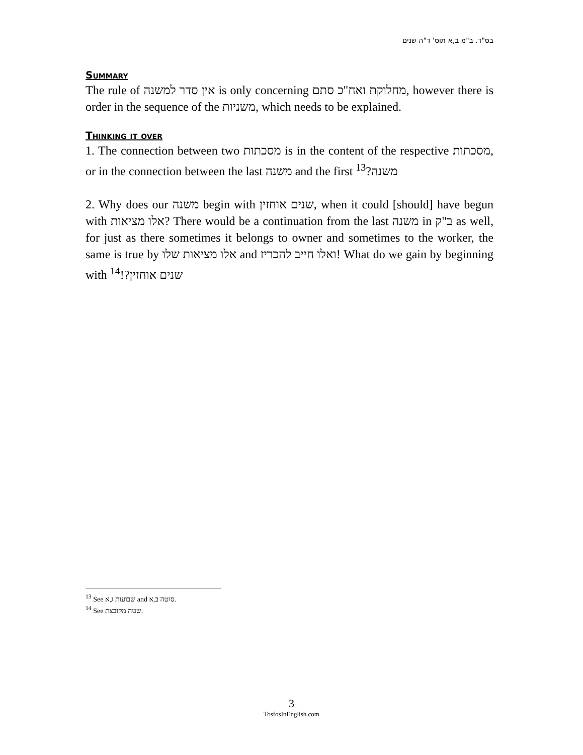בס"ד. ב"מ ב,א תוס' ד"ה שנים
Summary
The rule of אין סדר למשנה is only concerning מחלוקת ואח"כ סתם, however there is order in the sequence of the משניות, which needs to be explained.
Thinking it over
1. The connection between two מסכתות is in the content of the respective מסכתות, or in the connection between the last משנה and the first משנה?<sup>13</sup>
2. Why does our משנה begin with שנים אוחזין, when it could [should] have begun with אלו מציאות? There would be a continuation from the last משנה in ב"ק as well, for just as there sometimes it belongs to owner and sometimes to the worker, the same is true by אלו מציאות שלו and ואלו חייב להכריז! What do we gain by beginning with שנים אוחזין?!<sup>14</sup>
<sup>13</sup> See שבועות ג,א and סוטה ב,א.
<sup>14</sup> See שטה מקובצת.
3
TosfosInEnglish.com